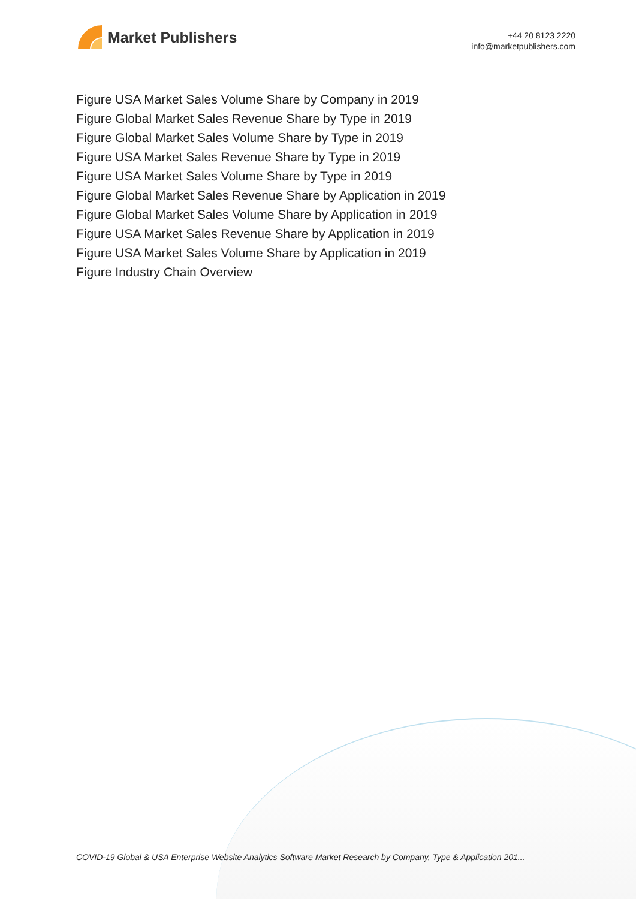Market Publishers
+44 20 8123 2220
info@marketpublishers.com
Figure USA Market Sales Volume Share by Company in 2019
Figure Global Market Sales Revenue Share by Type in 2019
Figure Global Market Sales Volume Share by Type in 2019
Figure USA Market Sales Revenue Share by Type in 2019
Figure USA Market Sales Volume Share by Type in 2019
Figure Global Market Sales Revenue Share by Application in 2019
Figure Global Market Sales Volume Share by Application in 2019
Figure USA Market Sales Revenue Share by Application in 2019
Figure USA Market Sales Volume Share by Application in 2019
Figure Industry Chain Overview
COVID-19 Global & USA Enterprise Website Analytics Software Market Research by Company, Type & Application 201...